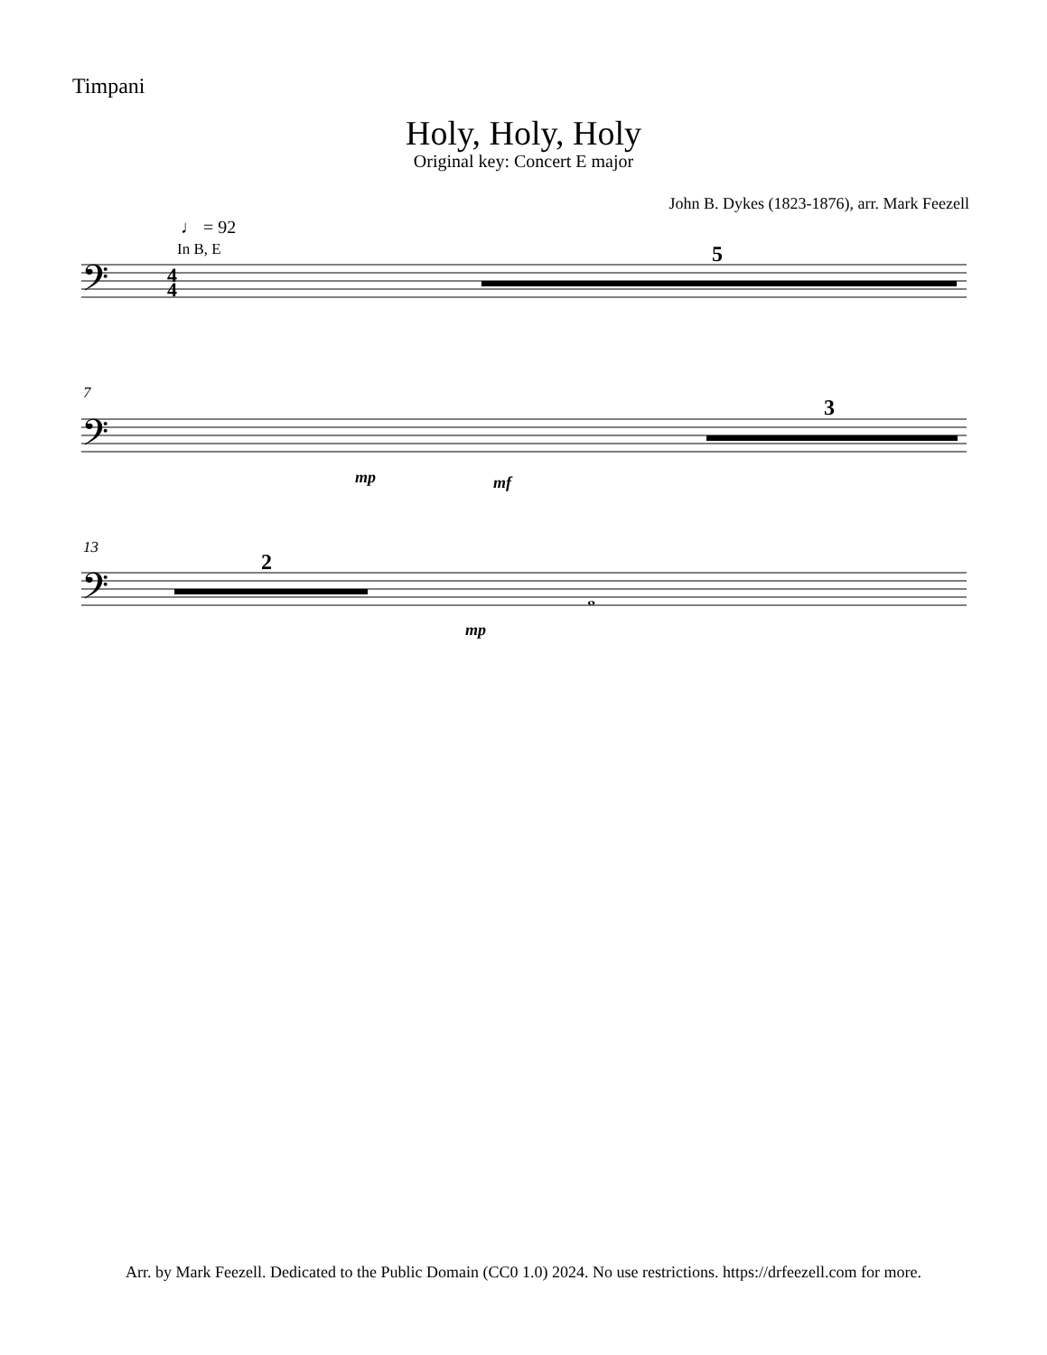Timpani
Holy, Holy, Holy
Original key: Concert E major
John B. Dykes (1823-1876), arr. Mark Feezell
𝄢
𝄢
𝄢
4
4
♩ = 92
In B, E
5
3
2
7
13
mp
mf
mp
𝅝
Arr. by Mark Feezell. Dedicated to the Public Domain (CC0 1.0) 2024. No use restrictions. https://drfeezell.com for more.